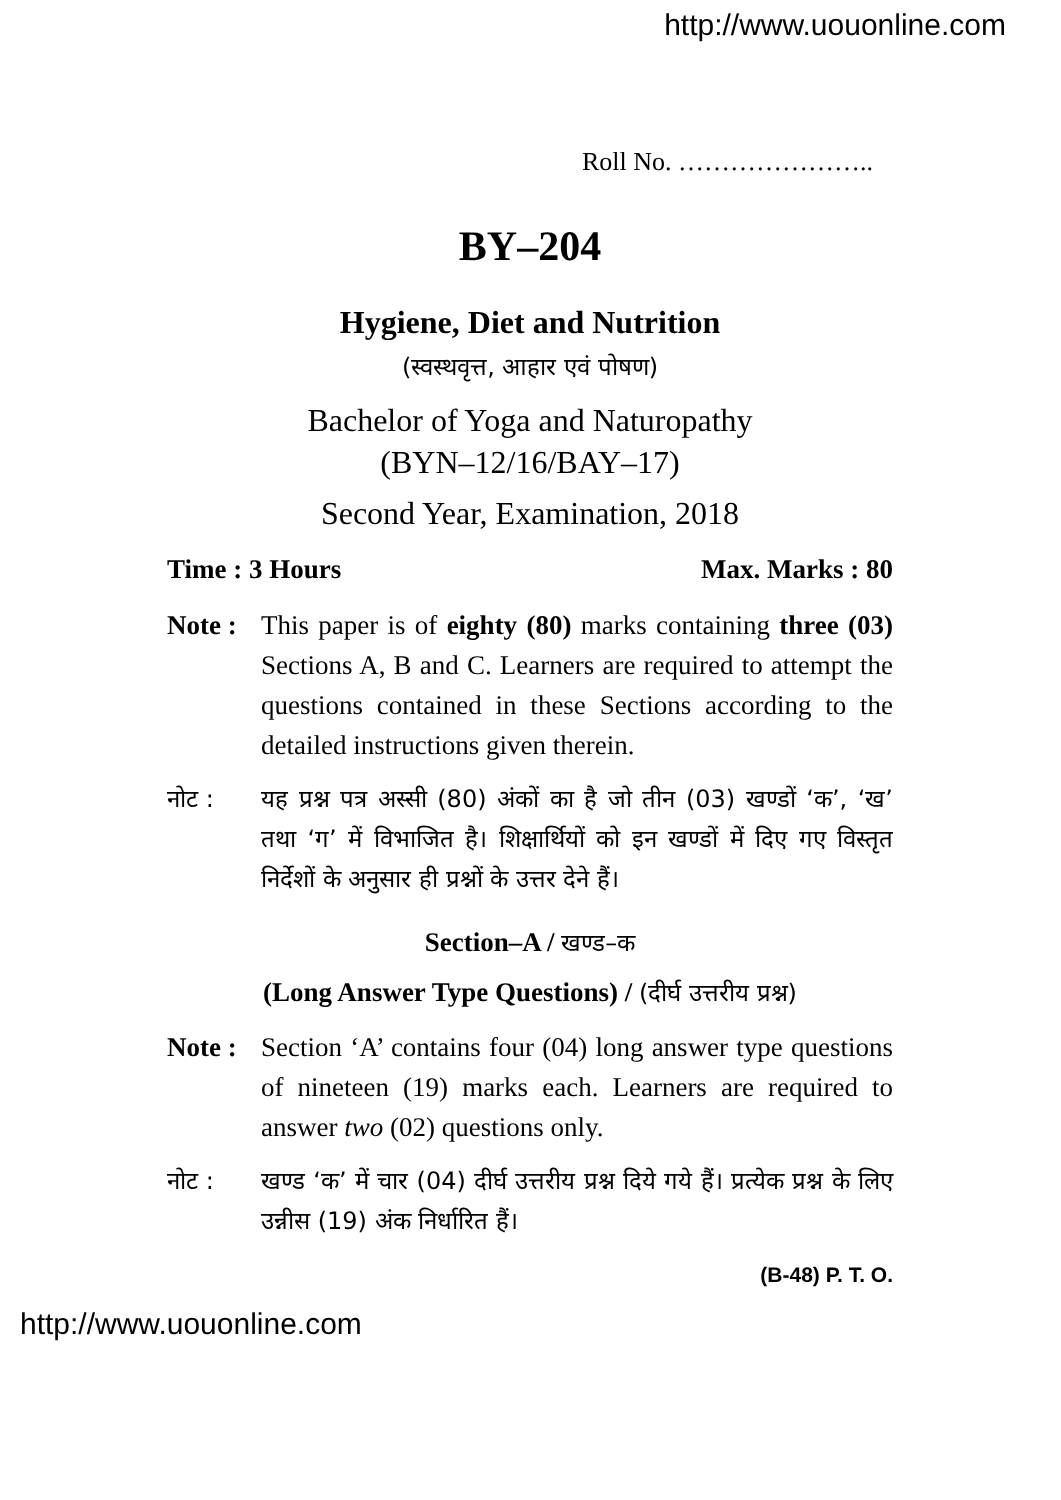http://www.uouonline.com
Roll No. …………………..
BY–204
Hygiene, Diet and Nutrition
(स्वस्थवृत्त, आहार एवं पोषण)
Bachelor of Yoga and Naturopathy
(BYN–12/16/BAY–17)
Second Year, Examination, 2018
Time : 3 Hours Max. Marks : 80
Note :
This paper is of eighty (80) marks containing three (03) Sections A, B and C. Learners are required to attempt the questions contained in these Sections according to the detailed instructions given therein.
नोट : यह प्रश्न पत्र अस्सी (80) अंकों का है जो तीन (03) खण्डों ‘क’, ‘ख’ तथा ‘ग’ में विभाजित है। शिक्षार्थियों को इन खण्डों में दिए गए विस्तृत निर्देशों के अनुसार ही प्रश्नों के उत्तर देने हैं।
Section–A / खण्ड–क
(Long Answer Type Questions) / (दीर्घ उत्तरीय प्रश्न)
Note :
Section ‘A’ contains four (04) long answer type questions of nineteen (19) marks each. Learners are required to answer two (02) questions only.
नोट : खण्ड ‘क’ में चार (04) दीर्घ उत्तरीय प्रश्न दिये गये हैं। प्रत्येक प्रश्न के लिए उन्नीस (19) अंक निर्धारित हैं।
(B-48) P. T. O.
http://www.uouonline.com